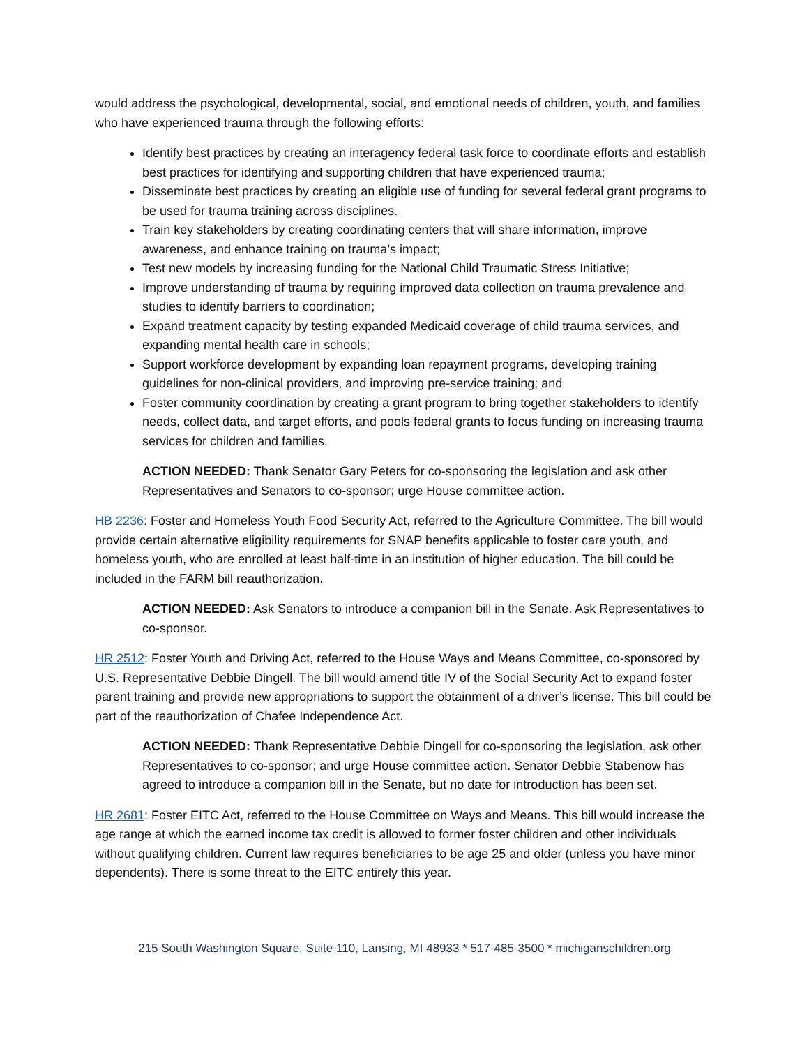would address the psychological, developmental, social, and emotional needs of children, youth, and families who have experienced trauma through the following efforts:
Identify best practices by creating an interagency federal task force to coordinate efforts and establish best practices for identifying and supporting children that have experienced trauma;
Disseminate best practices by creating an eligible use of funding for several federal grant programs to be used for trauma training across disciplines.
Train key stakeholders by creating coordinating centers that will share information, improve awareness, and enhance training on trauma’s impact;
Test new models by increasing funding for the National Child Traumatic Stress Initiative;
Improve understanding of trauma by requiring improved data collection on trauma prevalence and studies to identify barriers to coordination;
Expand treatment capacity by testing expanded Medicaid coverage of child trauma services, and expanding mental health care in schools;
Support workforce development by expanding loan repayment programs, developing training guidelines for non-clinical providers, and improving pre-service training; and
Foster community coordination by creating a grant program to bring together stakeholders to identify needs, collect data, and target efforts, and pools federal grants to focus funding on increasing trauma services for children and families.
ACTION NEEDED: Thank Senator Gary Peters for co-sponsoring the legislation and ask other Representatives and Senators to co-sponsor; urge House committee action.
HB 2236: Foster and Homeless Youth Food Security Act, referred to the Agriculture Committee. The bill would provide certain alternative eligibility requirements for SNAP benefits applicable to foster care youth, and homeless youth, who are enrolled at least half-time in an institution of higher education. The bill could be included in the FARM bill reauthorization.
ACTION NEEDED: Ask Senators to introduce a companion bill in the Senate. Ask Representatives to co-sponsor.
HR 2512: Foster Youth and Driving Act, referred to the House Ways and Means Committee, co-sponsored by U.S. Representative Debbie Dingell. The bill would amend title IV of the Social Security Act to expand foster parent training and provide new appropriations to support the obtainment of a driver’s license. This bill could be part of the reauthorization of Chafee Independence Act.
ACTION NEEDED: Thank Representative Debbie Dingell for co-sponsoring the legislation, ask other Representatives to co-sponsor; and urge House committee action. Senator Debbie Stabenow has agreed to introduce a companion bill in the Senate, but no date for introduction has been set.
HR 2681: Foster EITC Act, referred to the House Committee on Ways and Means. This bill would increase the age range at which the earned income tax credit is allowed to former foster children and other individuals without qualifying children. Current law requires beneficiaries to be age 25 and older (unless you have minor dependents). There is some threat to the EITC entirely this year.
215 South Washington Square, Suite 110, Lansing, MI 48933 * 517-485-3500 * michiganschildren.org